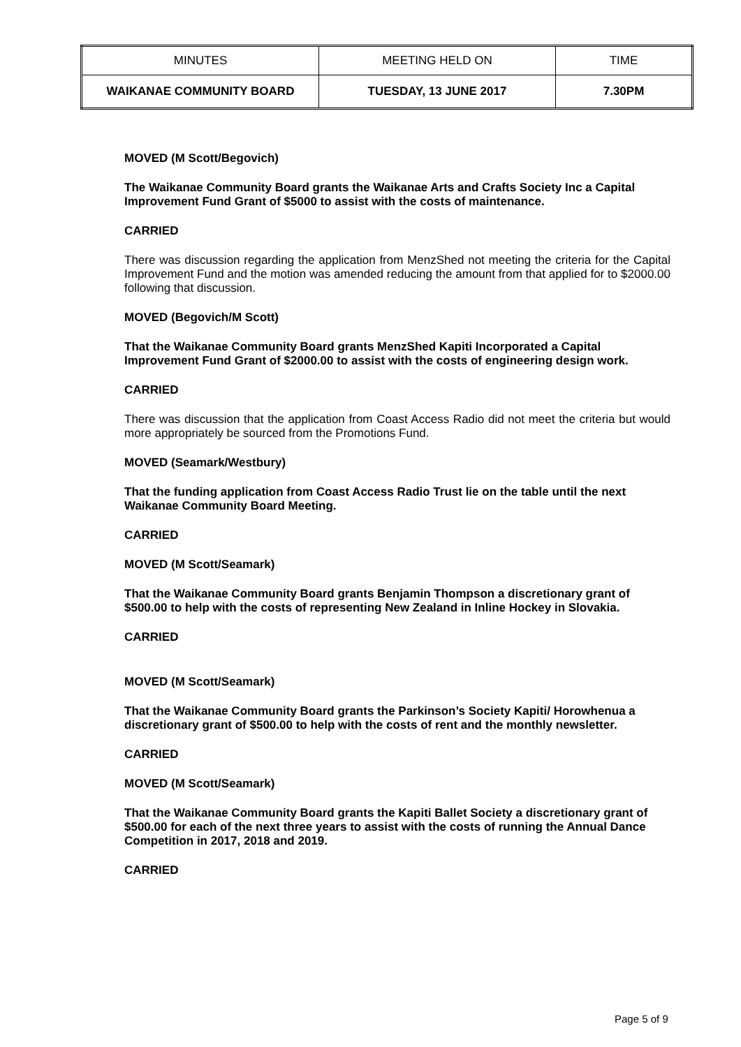| MINUTES | MEETING HELD ON | TIME |
| WAIKANAE COMMUNITY BOARD | TUESDAY, 13 JUNE 2017 | 7.30PM |
MOVED (M Scott/Begovich)
The Waikanae Community Board grants the Waikanae Arts and Crafts Society Inc a Capital Improvement Fund Grant of $5000 to assist with the costs of maintenance.
CARRIED
There was discussion regarding the application from MenzShed not meeting the criteria for the Capital Improvement Fund and the motion was amended reducing the amount from that applied for to $2000.00 following that discussion.
MOVED (Begovich/M Scott)
That the Waikanae Community Board grants MenzShed Kapiti Incorporated a Capital Improvement Fund Grant of $2000.00 to assist with the costs of engineering design work.
CARRIED
There was discussion that the application from Coast Access Radio did not meet the criteria but would more appropriately be sourced from the Promotions Fund.
MOVED (Seamark/Westbury)
That the funding application from Coast Access Radio Trust lie on the table until the next Waikanae Community Board Meeting.
CARRIED
MOVED (M Scott/Seamark)
That the Waikanae Community Board grants Benjamin Thompson a discretionary grant of $500.00 to help with the costs of representing New Zealand in Inline Hockey in Slovakia.
CARRIED
MOVED (M Scott/Seamark)
That the Waikanae Community Board grants the Parkinson’s Society Kapiti/ Horowhenua a discretionary grant of $500.00 to help with the costs of rent and the monthly newsletter.
CARRIED
MOVED (M Scott/Seamark)
That the Waikanae Community Board grants the Kapiti Ballet Society a discretionary grant of $500.00 for each of the next three years to assist with the costs of running the Annual Dance Competition in 2017, 2018 and 2019.
CARRIED
Page 5 of 9